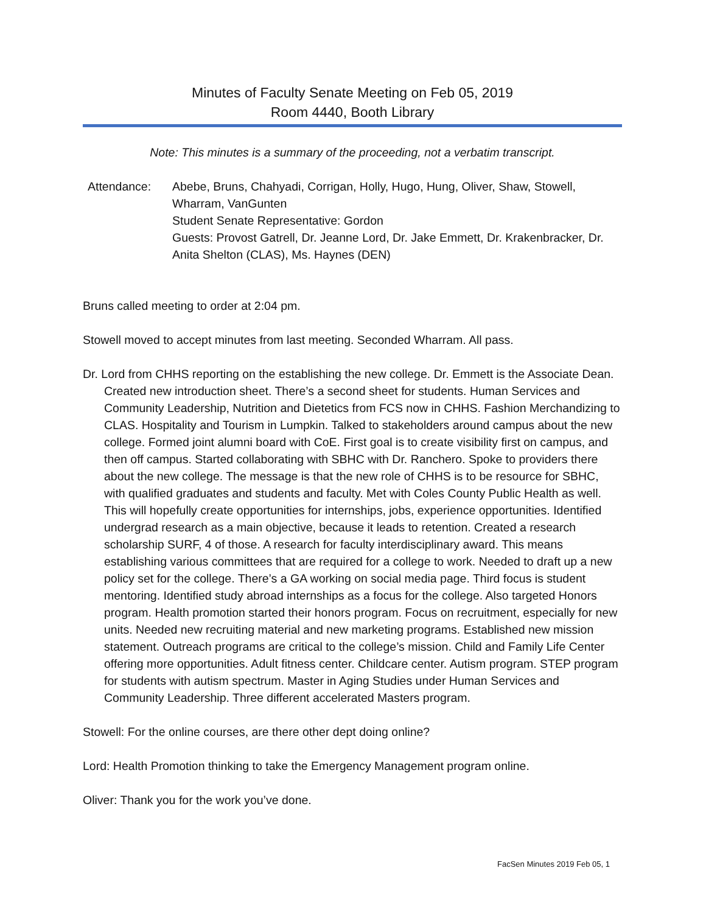Minutes of Faculty Senate Meeting on Feb 05, 2019
Room 4440, Booth Library
Note: This minutes is a summary of the proceeding, not a verbatim transcript.
Attendance: Abebe, Bruns, Chahyadi, Corrigan, Holly, Hugo, Hung, Oliver, Shaw, Stowell, Wharram, VanGunten
Student Senate Representative: Gordon
Guests: Provost Gatrell, Dr. Jeanne Lord, Dr. Jake Emmett, Dr. Krakenbracker, Dr. Anita Shelton (CLAS), Ms. Haynes (DEN)
Bruns called meeting to order at 2:04 pm.
Stowell moved to accept minutes from last meeting. Seconded Wharram. All pass.
Dr. Lord from CHHS reporting on the establishing the new college. Dr. Emmett is the Associate Dean. Created new introduction sheet. There’s a second sheet for students. Human Services and Community Leadership, Nutrition and Dietetics from FCS now in CHHS. Fashion Merchandizing to CLAS. Hospitality and Tourism in Lumpkin. Talked to stakeholders around campus about the new college. Formed joint alumni board with CoE. First goal is to create visibility first on campus, and then off campus. Started collaborating with SBHC with Dr. Ranchero. Spoke to providers there about the new college. The message is that the new role of CHHS is to be resource for SBHC, with qualified graduates and students and faculty. Met with Coles County Public Health as well. This will hopefully create opportunities for internships, jobs, experience opportunities. Identified undergrad research as a main objective, because it leads to retention. Created a research scholarship SURF, 4 of those. A research for faculty interdisciplinary award. This means establishing various committees that are required for a college to work. Needed to draft up a new policy set for the college. There’s a GA working on social media page. Third focus is student mentoring. Identified study abroad internships as a focus for the college. Also targeted Honors program. Health promotion started their honors program. Focus on recruitment, especially for new units. Needed new recruiting material and new marketing programs. Established new mission statement. Outreach programs are critical to the college’s mission. Child and Family Life Center offering more opportunities. Adult fitness center. Childcare center. Autism program. STEP program for students with autism spectrum. Master in Aging Studies under Human Services and Community Leadership. Three different accelerated Masters program.
Stowell: For the online courses, are there other dept doing online?
Lord: Health Promotion thinking to take the Emergency Management program online.
Oliver: Thank you for the work you’ve done.
FacSen Minutes 2019 Feb 05, 1